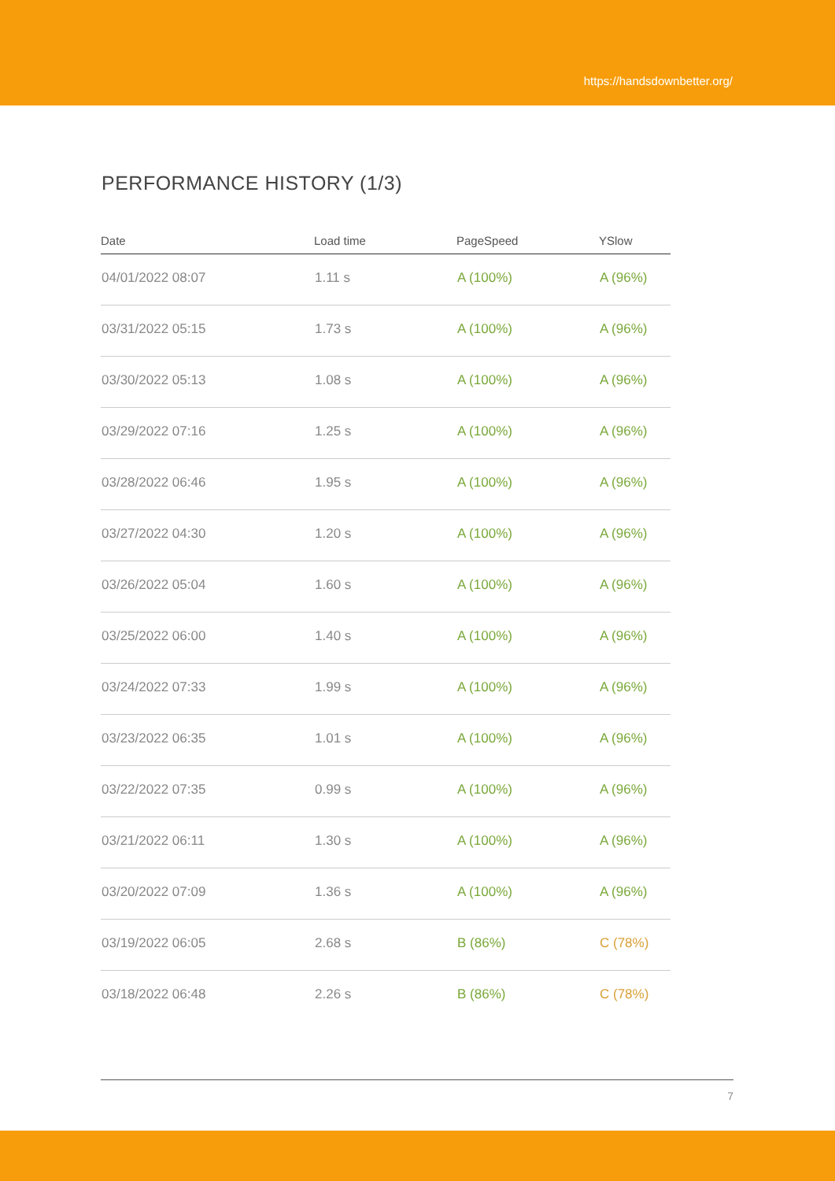https://handsdownbetter.org/
PERFORMANCE HISTORY (1/3)
| Date | Load time | PageSpeed | YSlow |
| --- | --- | --- | --- |
| 04/01/2022 08:07 | 1.11 s | A (100%) | A (96%) |
| 03/31/2022 05:15 | 1.73 s | A (100%) | A (96%) |
| 03/30/2022 05:13 | 1.08 s | A (100%) | A (96%) |
| 03/29/2022 07:16 | 1.25 s | A (100%) | A (96%) |
| 03/28/2022 06:46 | 1.95 s | A (100%) | A (96%) |
| 03/27/2022 04:30 | 1.20 s | A (100%) | A (96%) |
| 03/26/2022 05:04 | 1.60 s | A (100%) | A (96%) |
| 03/25/2022 06:00 | 1.40 s | A (100%) | A (96%) |
| 03/24/2022 07:33 | 1.99 s | A (100%) | A (96%) |
| 03/23/2022 06:35 | 1.01 s | A (100%) | A (96%) |
| 03/22/2022 07:35 | 0.99 s | A (100%) | A (96%) |
| 03/21/2022 06:11 | 1.30 s | A (100%) | A (96%) |
| 03/20/2022 07:09 | 1.36 s | A (100%) | A (96%) |
| 03/19/2022 06:05 | 2.68 s | B (86%) | C (78%) |
| 03/18/2022 06:48 | 2.26 s | B (86%) | C (78%) |
7